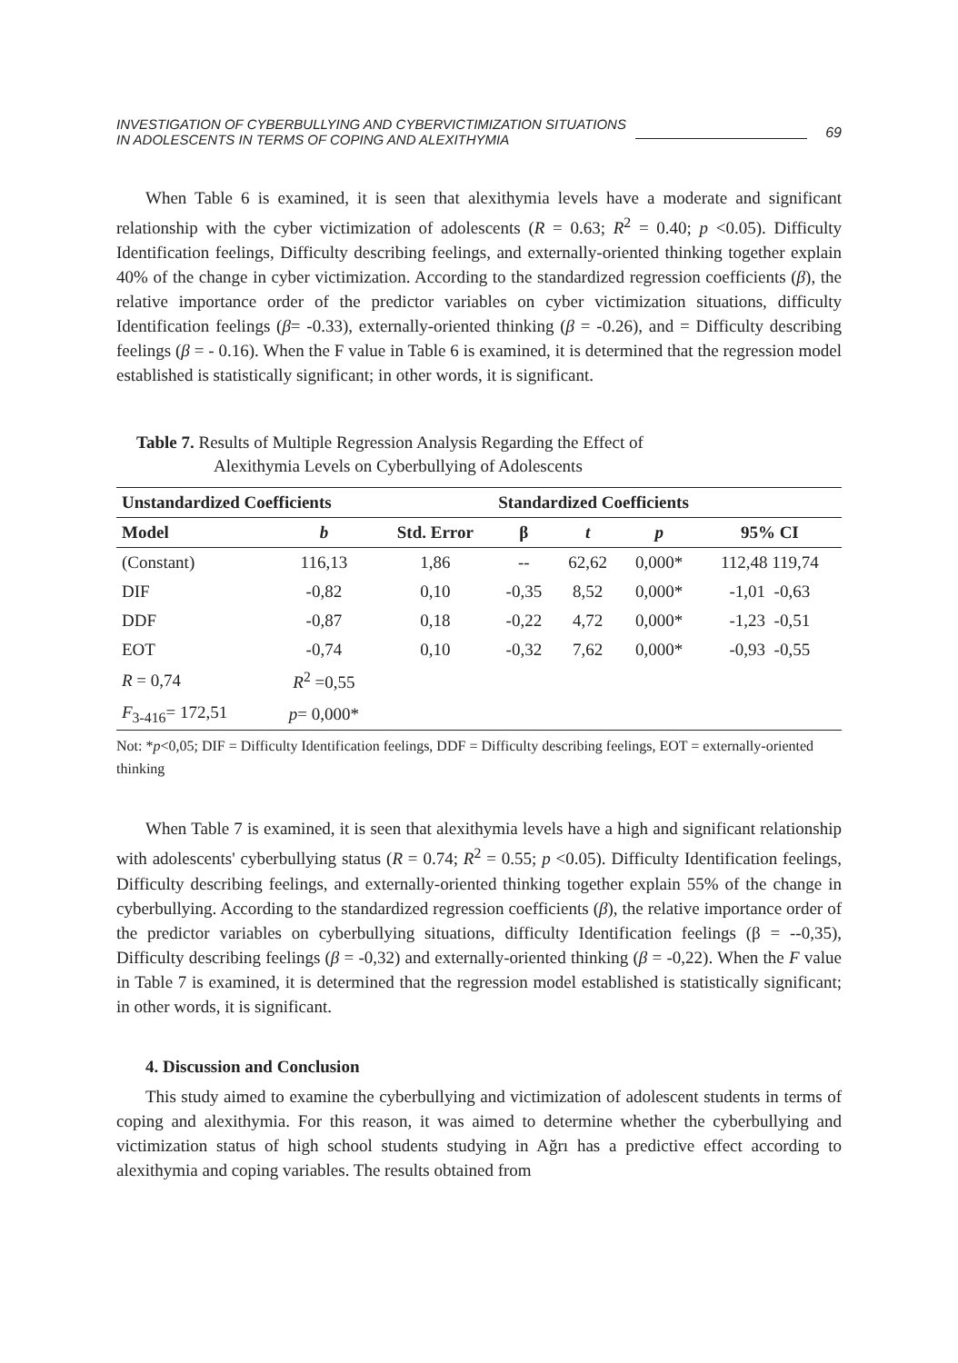INVESTIGATION OF CYBERBULLYING AND CYBERVICTIMIZATION SITUATIONS
IN ADOLESCENTS IN TERMS OF COPING AND ALEXITHYMIA
69
When Table 6 is examined, it is seen that alexithymia levels have a moderate and significant relationship with the cyber victimization of adolescents (R = 0.63; R<sup>2</sup> = 0.40; p <0.05). Difficulty Identification feelings, Difficulty describing feelings, and externally-oriented thinking together explain 40% of the change in cyber victimization. According to the standardized regression coefficients (β), the relative importance order of the predictor variables on cyber victimization situations, difficulty Identification feelings (β= -0.33), externally-oriented thinking (β = -0.26), and = Difficulty describing feelings (β = - 0.16). When the F value in Table 6 is examined, it is determined that the regression model established is statistically significant; in other words, it is significant.
Table 7. Results of Multiple Regression Analysis Regarding the Effect of
Alexithymia Levels on Cyberbullying of Adolescents
| Unstandardized Coefficients | | | Standardized Coefficients | | | |
| --- | --- | --- | --- | --- | --- | --- |
| Model | b | Std. Error | β | t | p | 95% CI |
| (Constant) | 116,13 | 1,86 | -- | 62,62 | 0,000* | 112,48 119,74 |
| DIF | -0,82 | 0,10 | -0,35 | 8,52 | 0,000* | -1,01 -0,63 |
| DDF | -0,87 | 0,18 | -0,22 | 4,72 | 0,000* | -1,23 -0,51 |
| EOT | -0,74 | 0,10 | -0,32 | 7,62 | 0,000* | -0,93 -0,55 |
| R = 0,74 | R<sup>2</sup> =0,55 | | | | | |
| F<sub>3-416</sub>= 172,51 | p = 0,000* | | | | | |
Not: *p<0,05; DIF = Difficulty Identification feelings, DDF = Difficulty describing feelings, EOT = externally-oriented thinking
When Table 7 is examined, it is seen that alexithymia levels have a high and significant relationship with adolescents' cyberbullying status (R = 0.74; R<sup>2</sup> = 0.55; p <0.05). Difficulty Identification feelings, Difficulty describing feelings, and externally-oriented thinking together explain 55% of the change in cyberbullying. According to the standardized regression coefficients (β), the relative importance order of the predictor variables on cyberbullying situations, difficulty Identification feelings (β = --0,35), Difficulty describing feelings (β = -0,32) and externally-oriented thinking (β = -0,22). When the F value in Table 7 is examined, it is determined that the regression model established is statistically significant; in other words, it is significant.
4. Discussion and Conclusion
This study aimed to examine the cyberbullying and victimization of adolescent students in terms of coping and alexithymia. For this reason, it was aimed to determine whether the cyberbullying and victimization status of high school students studying in Ağrı has a predictive effect according to alexithymia and coping variables. The results obtained from